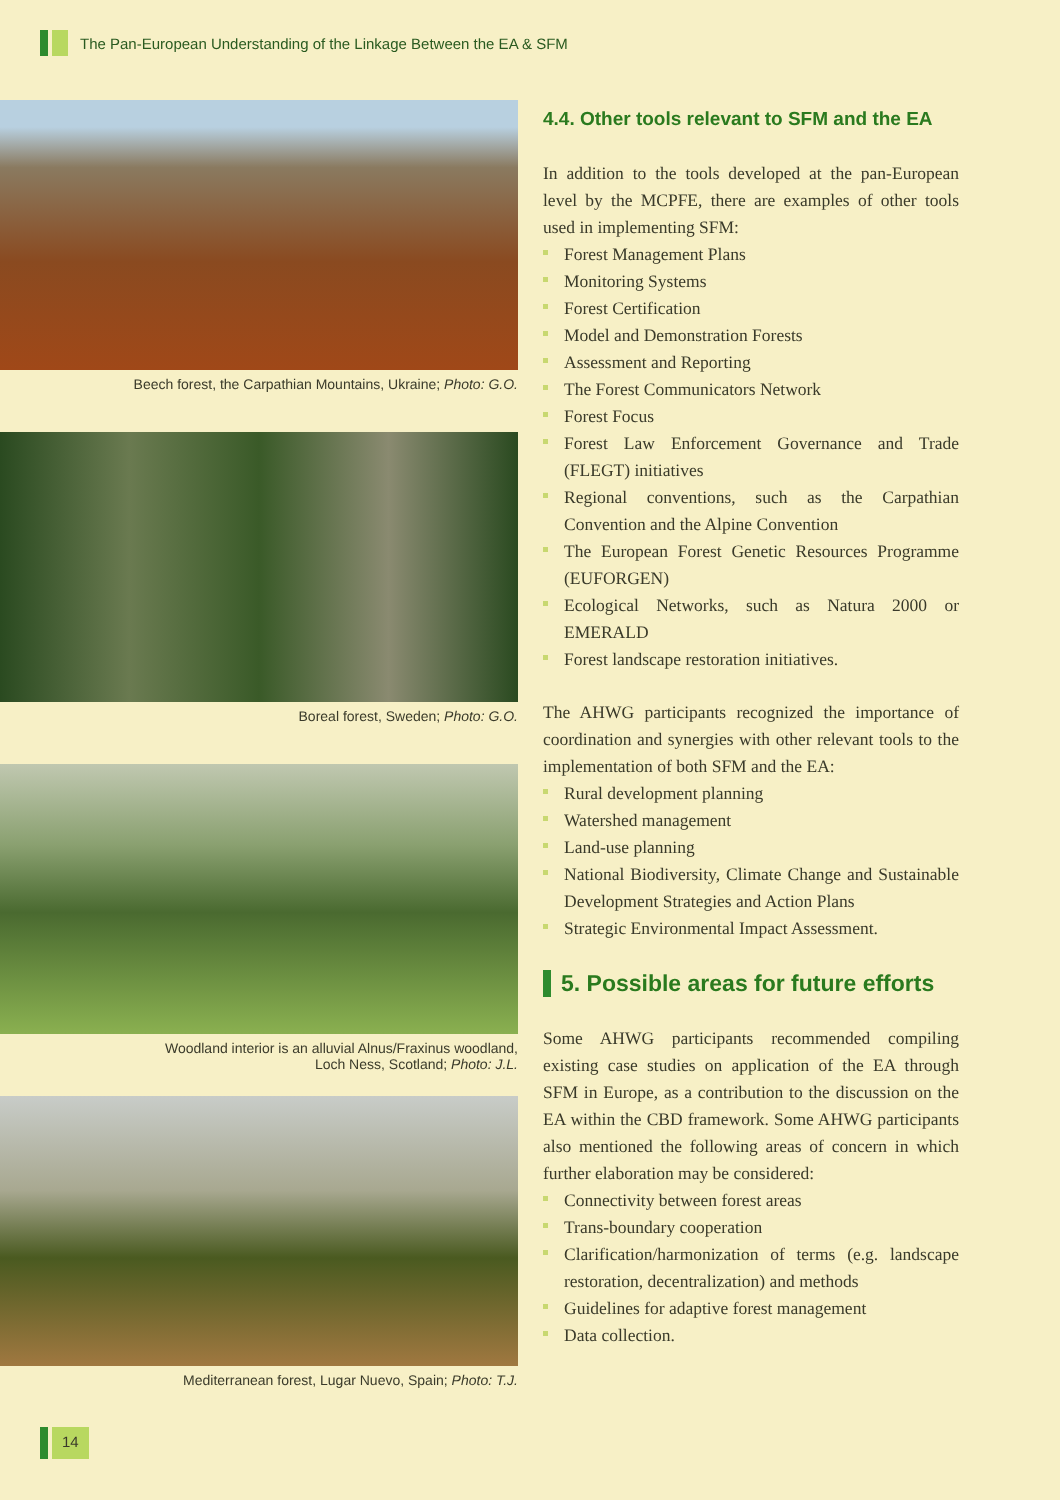The Pan-European Understanding of the Linkage Between the EA & SFM
Beech forest, the Carpathian Mountains, Ukraine; Photo: G.O.
Boreal forest, Sweden; Photo: G.O.
Woodland interior is an alluvial Alnus/Fraxinus woodland,
Loch Ness, Scotland; Photo: J.L.
Mediterranean forest, Lugar Nuevo, Spain; Photo: T.J.
4.4. Other tools relevant to SFM and the EA
In addition to the tools developed at the pan-European level by the MCPFE, there are examples of other tools used in implementing SFM:
Forest Management Plans
Monitoring Systems
Forest Certification
Model and Demonstration Forests
Assessment and Reporting
The Forest Communicators Network
Forest Focus
Forest Law Enforcement Governance and Trade (FLEGT) initiatives
Regional conventions, such as the Carpathian Convention and the Alpine Convention
The European Forest Genetic Resources Programme (EUFORGEN)
Ecological Networks, such as Natura 2000 or EMERALD
Forest landscape restoration initiatives.
The AHWG participants recognized the importance of coordination and synergies with other relevant tools to the implementation of both SFM and the EA:
Rural development planning
Watershed management
Land-use planning
National Biodiversity, Climate Change and Sustainable Development Strategies and Action Plans
Strategic Environmental Impact Assessment.
5. Possible areas for future efforts
Some AHWG participants recommended compiling existing case studies on application of the EA through SFM in Europe, as a contribution to the discussion on the EA within the CBD framework. Some AHWG participants also mentioned the following areas of concern in which further elaboration may be considered:
Connectivity between forest areas
Trans-boundary cooperation
Clarification/harmonization of terms (e.g. landscape restoration, decentralization) and methods
Guidelines for adaptive forest management
Data collection.
14